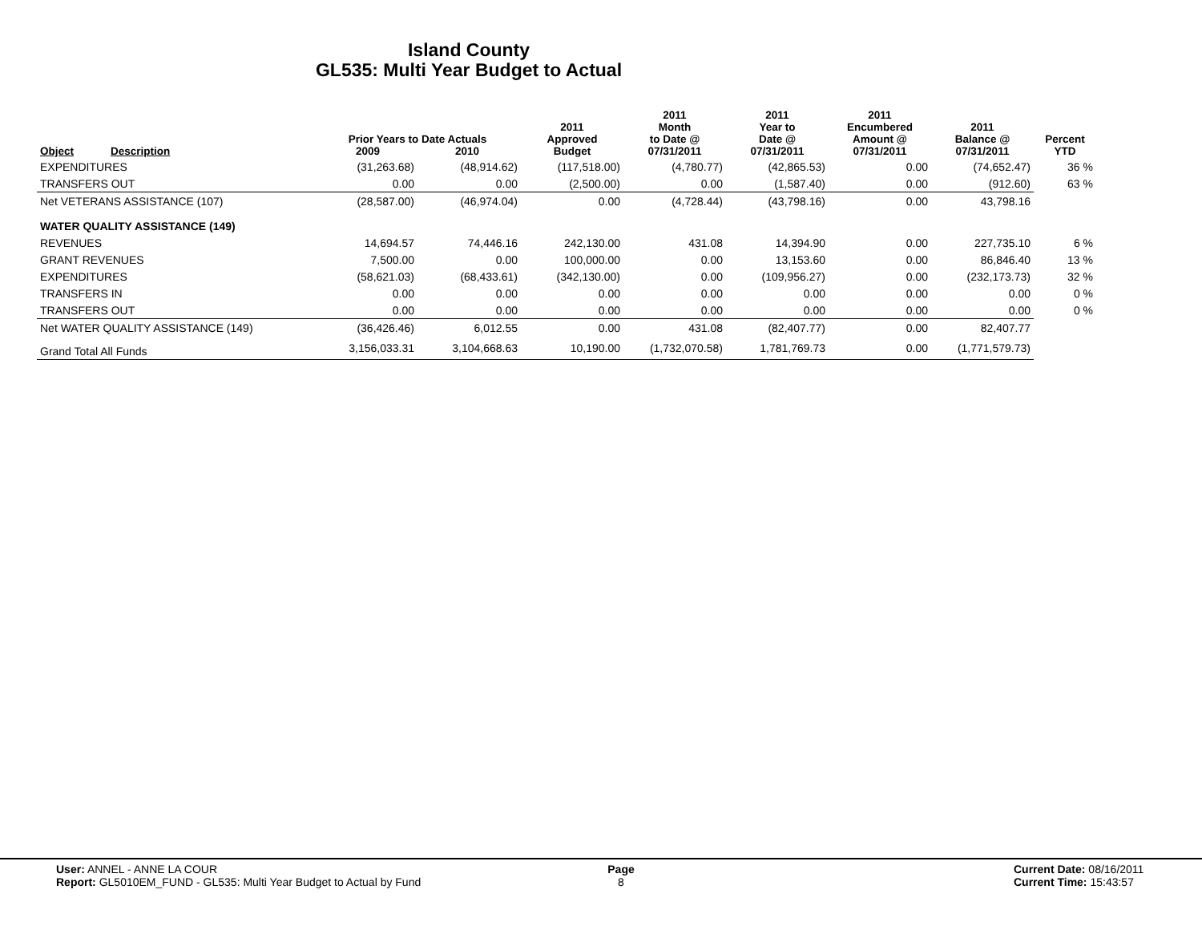Island County
GL535: Multi Year Budget to Actual
| Object | Description | Prior Years to Date Actuals 2009 2010 | | 2011 Approved Budget | 2011 Month to Date @ 07/31/2011 | 2011 Year to Date @ 07/31/2011 | 2011 Encumbered Amount @ 07/31/2011 | 2011 Balance @ 07/31/2011 | Percent YTD |
| --- | --- | --- | --- | --- | --- | --- | --- | --- | --- |
| EXPENDITURES | | (31,263.68) | (48,914.62) | (117,518.00) | (4,780.77) | (42,865.53) | 0.00 | (74,652.47) | 36 % |
| TRANSFERS OUT | | 0.00 | 0.00 | (2,500.00) | 0.00 | (1,587.40) | 0.00 | (912.60) | 63 % |
| Net VETERANS ASSISTANCE (107) | | (28,587.00) | (46,974.04) | 0.00 | (4,728.44) | (43,798.16) | 0.00 | 43,798.16 | |
| WATER QUALITY ASSISTANCE (149) | | | | | | | | | |
| REVENUES | | 14,694.57 | 74,446.16 | 242,130.00 | 431.08 | 14,394.90 | 0.00 | 227,735.10 | 6 % |
| GRANT REVENUES | | 7,500.00 | 0.00 | 100,000.00 | 0.00 | 13,153.60 | 0.00 | 86,846.40 | 13 % |
| EXPENDITURES | | (58,621.03) | (68,433.61) | (342,130.00) | 0.00 | (109,956.27) | 0.00 | (232,173.73) | 32 % |
| TRANSFERS IN | | 0.00 | 0.00 | 0.00 | 0.00 | 0.00 | 0.00 | 0.00 | 0 % |
| TRANSFERS OUT | | 0.00 | 0.00 | 0.00 | 0.00 | 0.00 | 0.00 | 0.00 | 0 % |
| Net WATER QUALITY ASSISTANCE (149) | | (36,426.46) | 6,012.55 | 0.00 | 431.08 | (82,407.77) | 0.00 | 82,407.77 | |
| Grand Total All Funds | | 3,156,033.31 | 3,104,668.63 | 10,190.00 | (1,732,070.58) | 1,781,769.73 | 0.00 | (1,771,579.73) | |
User: ANNEL - ANNE LA COUR
Report: GL5010EM_FUND - GL535: Multi Year Budget to Actual by Fund
Page
8
Current Date: 08/16/2011
Current Time: 15:43:57